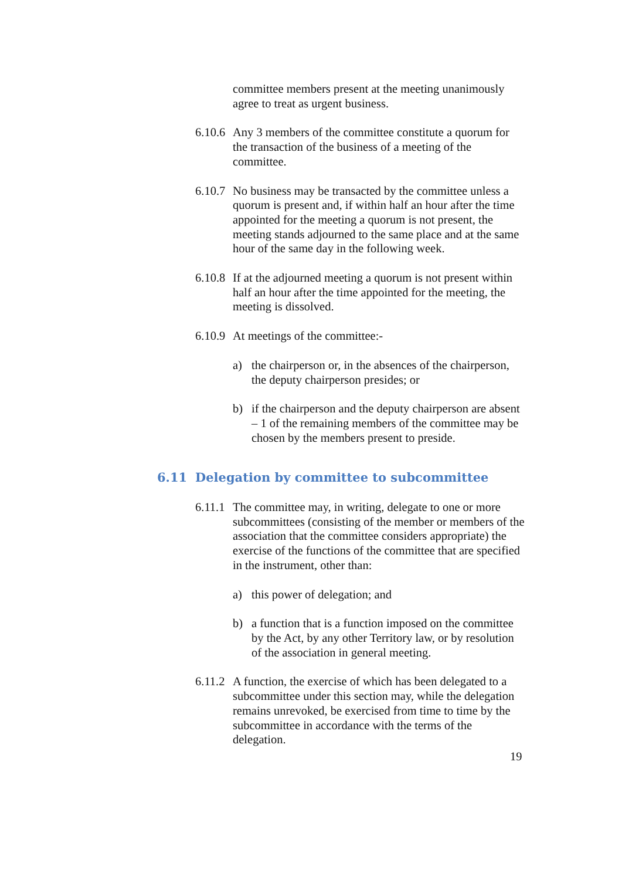committee members present at the meeting unanimously agree to treat as urgent business.
6.10.6 Any 3 members of the committee constitute a quorum for the transaction of the business of a meeting of the committee.
6.10.7 No business may be transacted by the committee unless a quorum is present and, if within half an hour after the time appointed for the meeting a quorum is not present, the meeting stands adjourned to the same place and at the same hour of the same day in the following week.
6.10.8 If at the adjourned meeting a quorum is not present within half an hour after the time appointed for the meeting, the meeting is dissolved.
6.10.9 At meetings of the committee:-
a) the chairperson or, in the absences of the chairperson, the deputy chairperson presides; or
b) if the chairperson and the deputy chairperson are absent – 1 of the remaining members of the committee may be chosen by the members present to preside.
6.11 Delegation by committee to subcommittee
6.11.1 The committee may, in writing, delegate to one or more subcommittees (consisting of the member or members of the association that the committee considers appropriate) the exercise of the functions of the committee that are specified in the instrument, other than:
a) this power of delegation; and
b) a function that is a function imposed on the committee by the Act, by any other Territory law, or by resolution of the association in general meeting.
6.11.2 A function, the exercise of which has been delegated to a subcommittee under this section may, while the delegation remains unrevoked, be exercised from time to time by the subcommittee in accordance with the terms of the delegation.
19